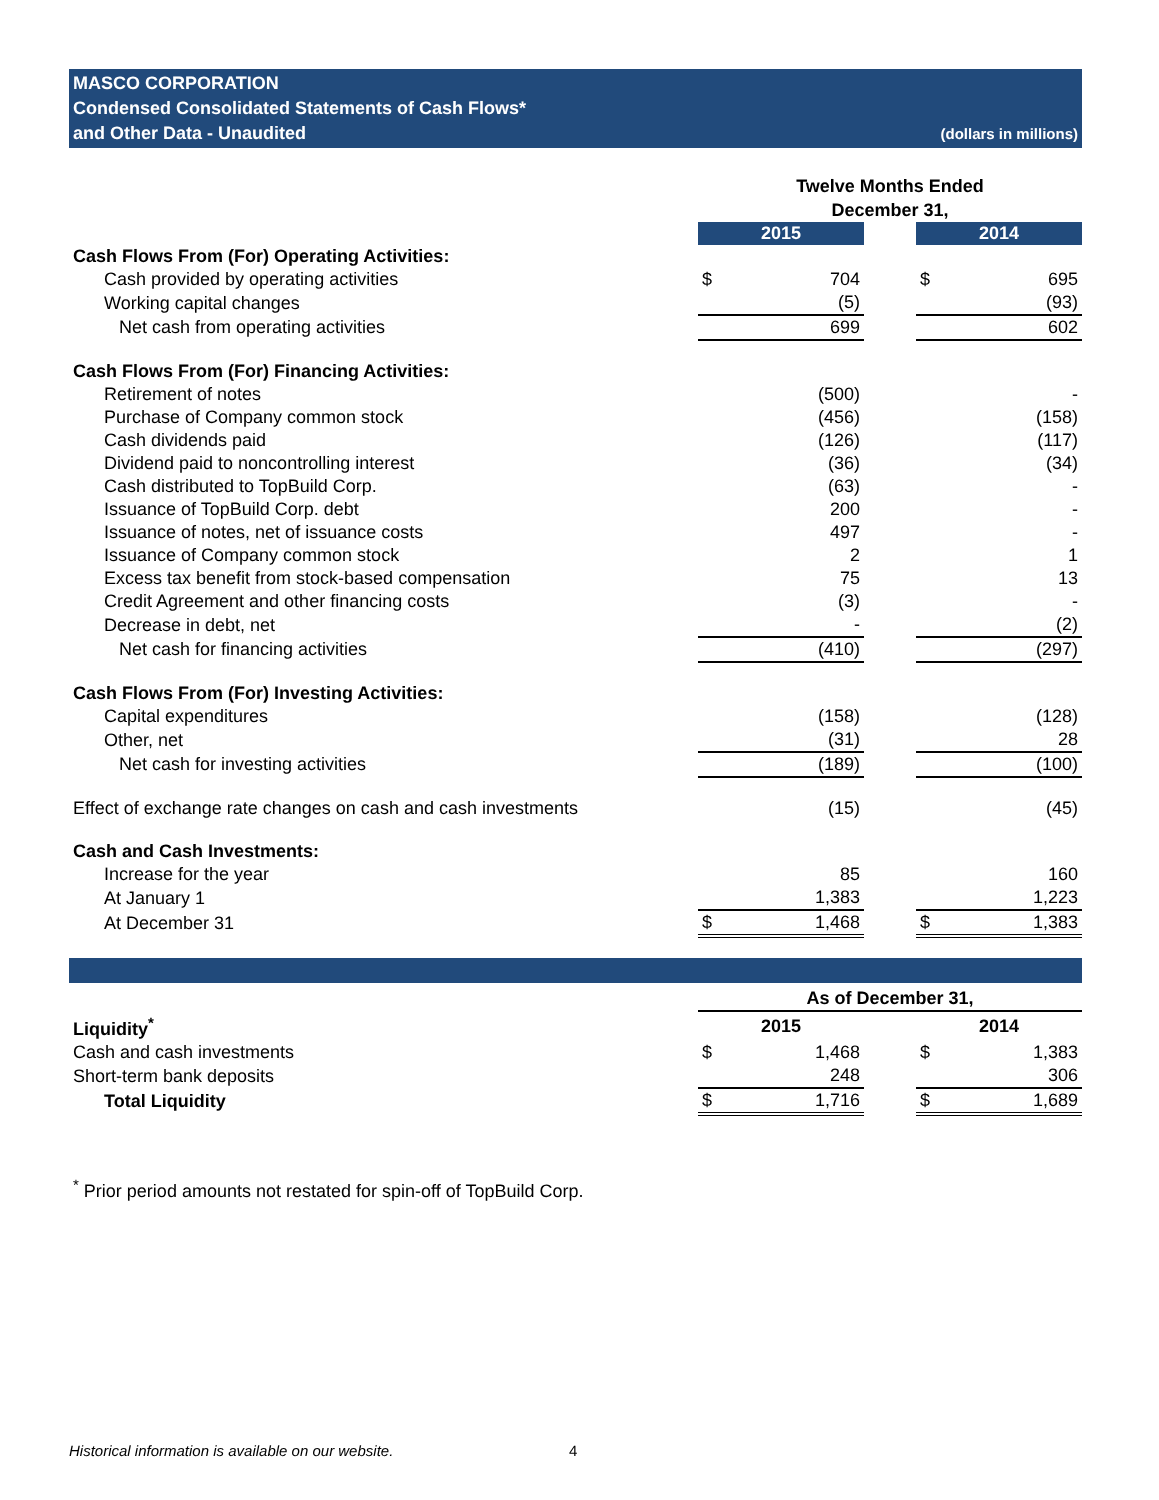MASCO CORPORATION
Condensed Consolidated Statements of Cash Flows*
and Other Data - Unaudited
(dollars in millions)
| | Twelve Months Ended December 31, | | | | |
| | 2015 | | | 2014 | |
| Cash Flows From (For) Operating Activities: | | | | | |
| Cash provided by operating activities | $ | 704 | | $ | 695 |
| Working capital changes | | (5) | | | (93) |
| Net cash from operating activities | | 699 | | | 602 |
| Cash Flows From (For) Financing Activities: | | | | | |
| Retirement of notes | | (500) | | | - |
| Purchase of Company common stock | | (456) | | | (158) |
| Cash dividends paid | | (126) | | | (117) |
| Dividend paid to noncontrolling interest | | (36) | | | (34) |
| Cash distributed to TopBuild Corp. | | (63) | | | - |
| Issuance of TopBuild Corp. debt | | 200 | | | - |
| Issuance of notes, net of issuance costs | | 497 | | | - |
| Issuance of Company common stock | | 2 | | | 1 |
| Excess tax benefit from stock-based compensation | | 75 | | | 13 |
| Credit Agreement and other financing costs | | (3) | | | - |
| Decrease in debt, net | | - | | | (2) |
| Net cash for financing activities | | (410) | | | (297) |
| Cash Flows From (For) Investing Activities: | | | | | |
| Capital expenditures | | (158) | | | (128) |
| Other, net | | (31) | | | 28 |
| Net cash for investing activities | | (189) | | | (100) |
| Effect of exchange rate changes on cash and cash investments | | (15) | | | (45) |
| Cash and Cash Investments: | | | | | |
| Increase for the year | | 85 | | | 160 |
| At January 1 | | 1,383 | | | 1,223 |
| At December 31 | $ | 1,468 | | $ | 1,383 |
| | As of December 31, | | | | |
| Liquidity<sup>*</sup> | 2015 | | | 2014 | |
| Cash and cash investments | $ | 1,468 | | $ | 1,383 |
| Short-term bank deposits | | 248 | | | 306 |
| Total Liquidity | $ | 1,716 | | $ | 1,689 |
<sup>*</sup> Prior period amounts not restated for spin-off of TopBuild Corp.
Historical information is available on our website. 4